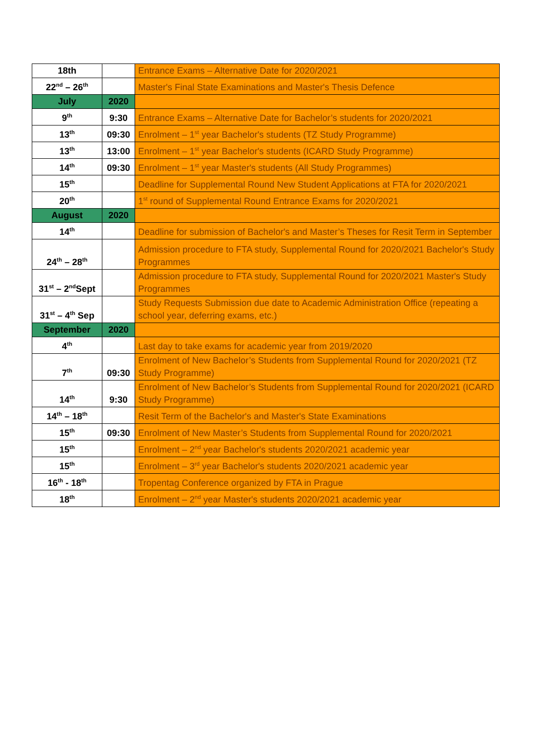| 18th | | Entrance Exams – Alternative Date for 2020/2021 |
| 22<sup>nd</sup> – 26<sup>th</sup> | | Master's Final State Examinations and Master's Thesis Defence |
| July | 2020 | |
| 9<sup>th</sup> | 9:30 | Entrance Exams – Alternative Date for Bachelor’s students for 2020/2021 |
| 13<sup>th</sup> | 09:30 | Enrolment – 1<sup>st</sup> year Bachelor's students (TZ Study Programme) |
| 13<sup>th</sup> | 13:00 | Enrolment – 1<sup>st</sup> year Bachelor's students (ICARD Study Programme) |
| 14<sup>th</sup> | 09:30 | Enrolment – 1<sup>st</sup> year Master's students (All Study Programmes) |
| 15<sup>th</sup> | | Deadline for Supplemental Round New Student Applications at FTA for 2020/2021 |
| 20<sup>th</sup> | | 1<sup>st</sup> round of Supplemental Round Entrance Exams for 2020/2021 |
| August | 2020 | |
| 14<sup>th</sup> | | Deadline for submission of Bachelor's and Master’s Theses for Resit Term in September |
| 24<sup>th</sup> – 28<sup>th</sup> | | Admission procedure to FTA study, Supplemental Round for 2020/2021 Bachelor's Study Programmes |
| 31<sup>st</sup> – 2<sup>nd</sup>Sept | | Admission procedure to FTA study, Supplemental Round for 2020/2021 Master's Study Programmes |
| 31<sup>st</sup> – 4<sup>th</sup> Sep | | Study Requests Submission due date to Academic Administration Office (repeating a school year, deferring exams, etc.) |
| September | 2020 | |
| 4<sup>th</sup> | | Last day to take exams for academic year from 2019/2020 |
| 7<sup>th</sup> | 09:30 | Enrolment of New Bachelor’s Students from Supplemental Round for 2020/2021 (TZ Study Programme) |
| 14<sup>th</sup> | 9:30 | Enrolment of New Bachelor’s Students from Supplemental Round for 2020/2021 (ICARD Study Programme) |
| 14<sup>th</sup> – 18<sup>th</sup> | | Resit Term of the Bachelor's and Master's State Examinations |
| 15<sup>th</sup> | 09:30 | Enrolment of New Master’s Students from Supplemental Round for 2020/2021 |
| 15<sup>th</sup> | | Enrolment – 2<sup>nd</sup> year Bachelor's students 2020/2021 academic year |
| 15<sup>th</sup> | | Enrolment – 3<sup>rd</sup> year Bachelor's students 2020/2021 academic year |
| 16<sup>th</sup> - 18<sup>th</sup> | | Tropentag Conference organized by FTA in Prague |
| 18<sup>th</sup> | | Enrolment – 2<sup>nd</sup> year Master's students 2020/2021 academic year |